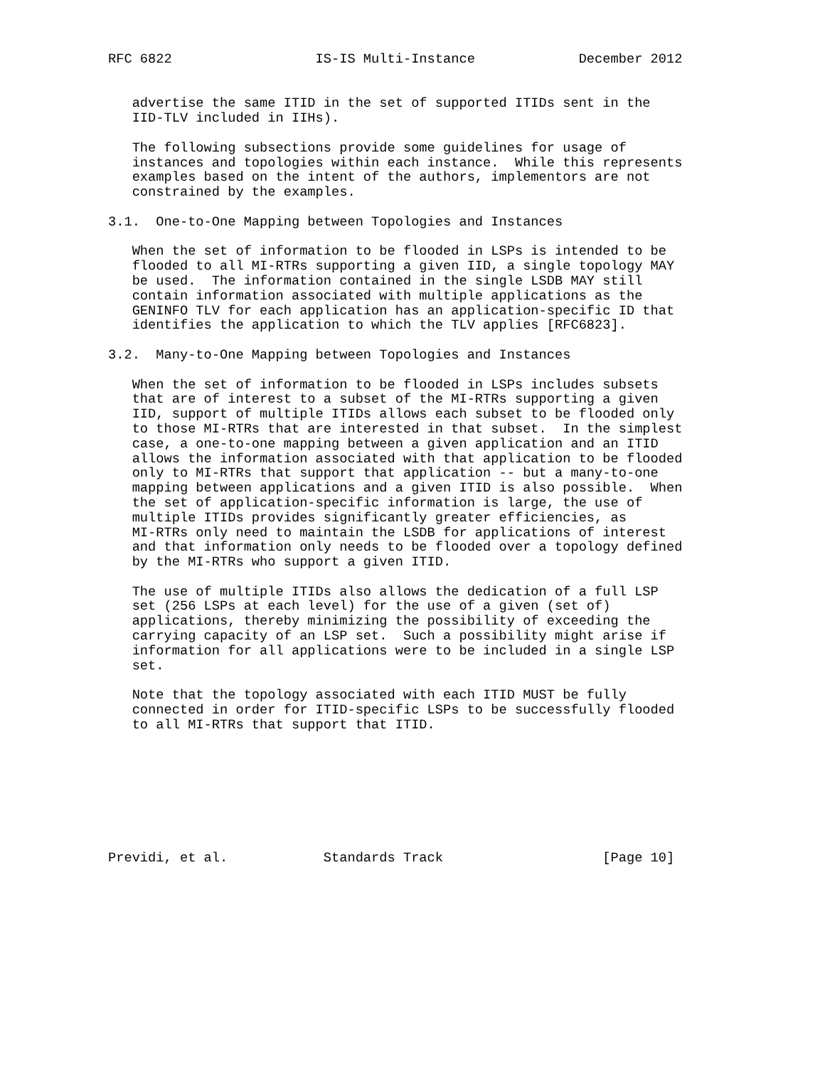RFC 6822                  IS-IS Multi-Instance             December 2012


   advertise the same ITID in the set of supported ITIDs sent in the
   IID-TLV included in IIHs).

   The following subsections provide some guidelines for usage of
   instances and topologies within each instance.  While this represents
   examples based on the intent of the authors, implementors are not
   constrained by the examples.

3.1.  One-to-One Mapping between Topologies and Instances

   When the set of information to be flooded in LSPs is intended to be
   flooded to all MI-RTRs supporting a given IID, a single topology MAY
   be used.  The information contained in the single LSDB MAY still
   contain information associated with multiple applications as the
   GENINFO TLV for each application has an application-specific ID that
   identifies the application to which the TLV applies [RFC6823].

3.2.  Many-to-One Mapping between Topologies and Instances

   When the set of information to be flooded in LSPs includes subsets
   that are of interest to a subset of the MI-RTRs supporting a given
   IID, support of multiple ITIDs allows each subset to be flooded only
   to those MI-RTRs that are interested in that subset.  In the simplest
   case, a one-to-one mapping between a given application and an ITID
   allows the information associated with that application to be flooded
   only to MI-RTRs that support that application -- but a many-to-one
   mapping between applications and a given ITID is also possible.  When
   the set of application-specific information is large, the use of
   multiple ITIDs provides significantly greater efficiencies, as
   MI-RTRs only need to maintain the LSDB for applications of interest
   and that information only needs to be flooded over a topology defined
   by the MI-RTRs who support a given ITID.

   The use of multiple ITIDs also allows the dedication of a full LSP
   set (256 LSPs at each level) for the use of a given (set of)
   applications, thereby minimizing the possibility of exceeding the
   carrying capacity of an LSP set.  Such a possibility might arise if
   information for all applications were to be included in a single LSP
   set.

   Note that the topology associated with each ITID MUST be fully
   connected in order for ITID-specific LSPs to be successfully flooded
   to all MI-RTRs that support that ITID.








Previdi, et al.            Standards Track                    [Page 10]